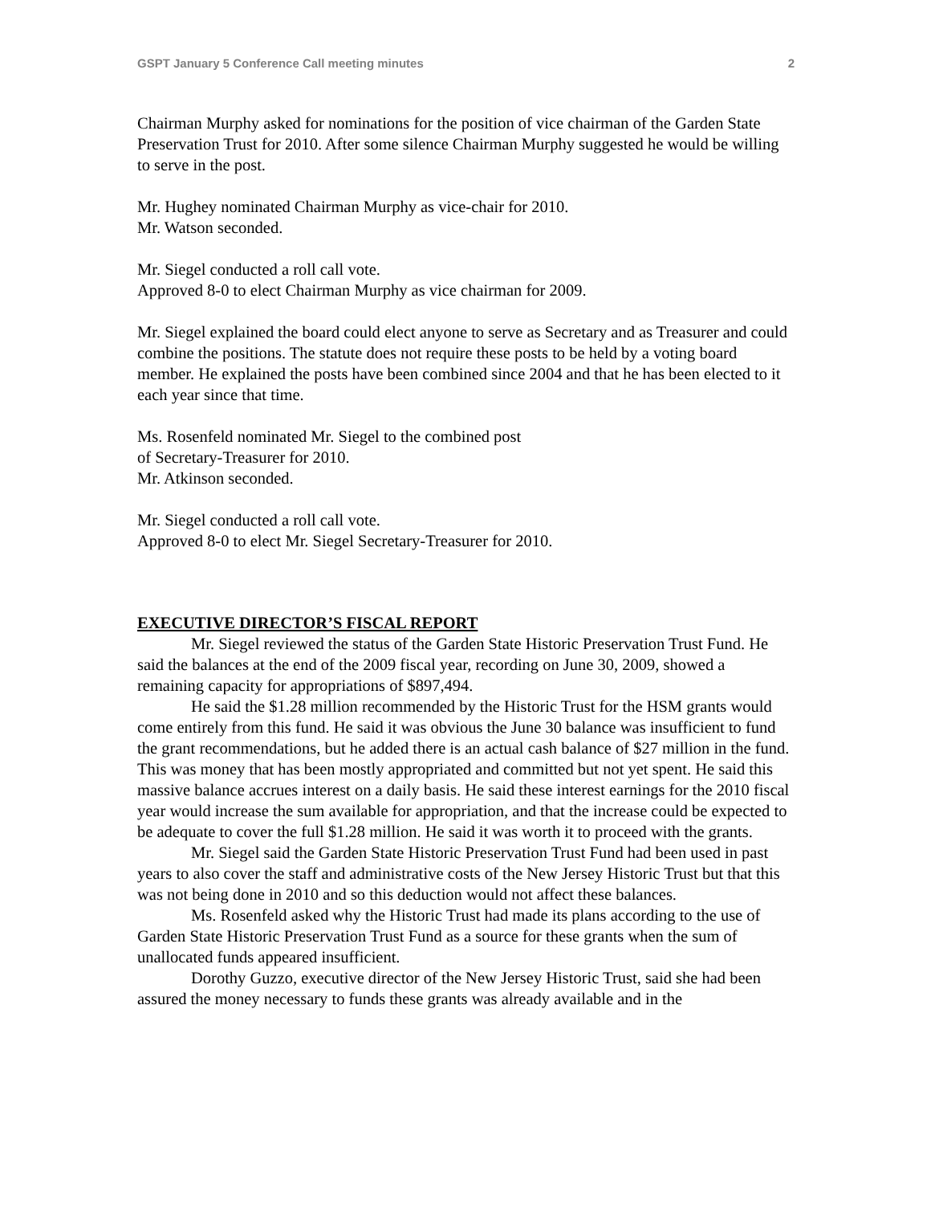GSPT January 5 Conference Call meeting minutes 2
Chairman Murphy asked for nominations for the position of vice chairman of the Garden State Preservation Trust for 2010. After some silence Chairman Murphy suggested he would be willing to serve in the post.
Mr. Hughey nominated Chairman Murphy as vice-chair for 2010.
Mr. Watson seconded.
Mr. Siegel conducted a roll call vote.
Approved 8-0 to elect Chairman Murphy as vice chairman for 2009.
Mr. Siegel explained the board could elect anyone to serve as Secretary and as Treasurer and could combine the positions. The statute does not require these posts to be held by a voting board member. He explained the posts have been combined since 2004 and that he has been elected to it each year since that time.
Ms. Rosenfeld nominated Mr. Siegel to the combined post
of Secretary-Treasurer for 2010.
Mr. Atkinson seconded.
Mr. Siegel conducted a roll call vote.
Approved 8-0 to elect Mr. Siegel Secretary-Treasurer for 2010.
EXECUTIVE DIRECTOR’S FISCAL REPORT
Mr. Siegel reviewed the status of the Garden State Historic Preservation Trust Fund. He said the balances at the end of the 2009 fiscal year, recording on June 30, 2009, showed a remaining capacity for appropriations of $897,494.
He said the $1.28 million recommended by the Historic Trust for the HSM grants would come entirely from this fund. He said it was obvious the June 30 balance was insufficient to fund the grant recommendations, but he added there is an actual cash balance of $27 million in the fund. This was money that has been mostly appropriated and committed but not yet spent. He said this massive balance accrues interest on a daily basis. He said these interest earnings for the 2010 fiscal year would increase the sum available for appropriation, and that the increase could be expected to be adequate to cover the full $1.28 million. He said it was worth it to proceed with the grants.
Mr. Siegel said the Garden State Historic Preservation Trust Fund had been used in past years to also cover the staff and administrative costs of the New Jersey Historic Trust but that this was not being done in 2010 and so this deduction would not affect these balances.
Ms. Rosenfeld asked why the Historic Trust had made its plans according to the use of Garden State Historic Preservation Trust Fund as a source for these grants when the sum of unallocated funds appeared insufficient.
Dorothy Guzzo, executive director of the New Jersey Historic Trust, said she had been assured the money necessary to funds these grants was already available and in the